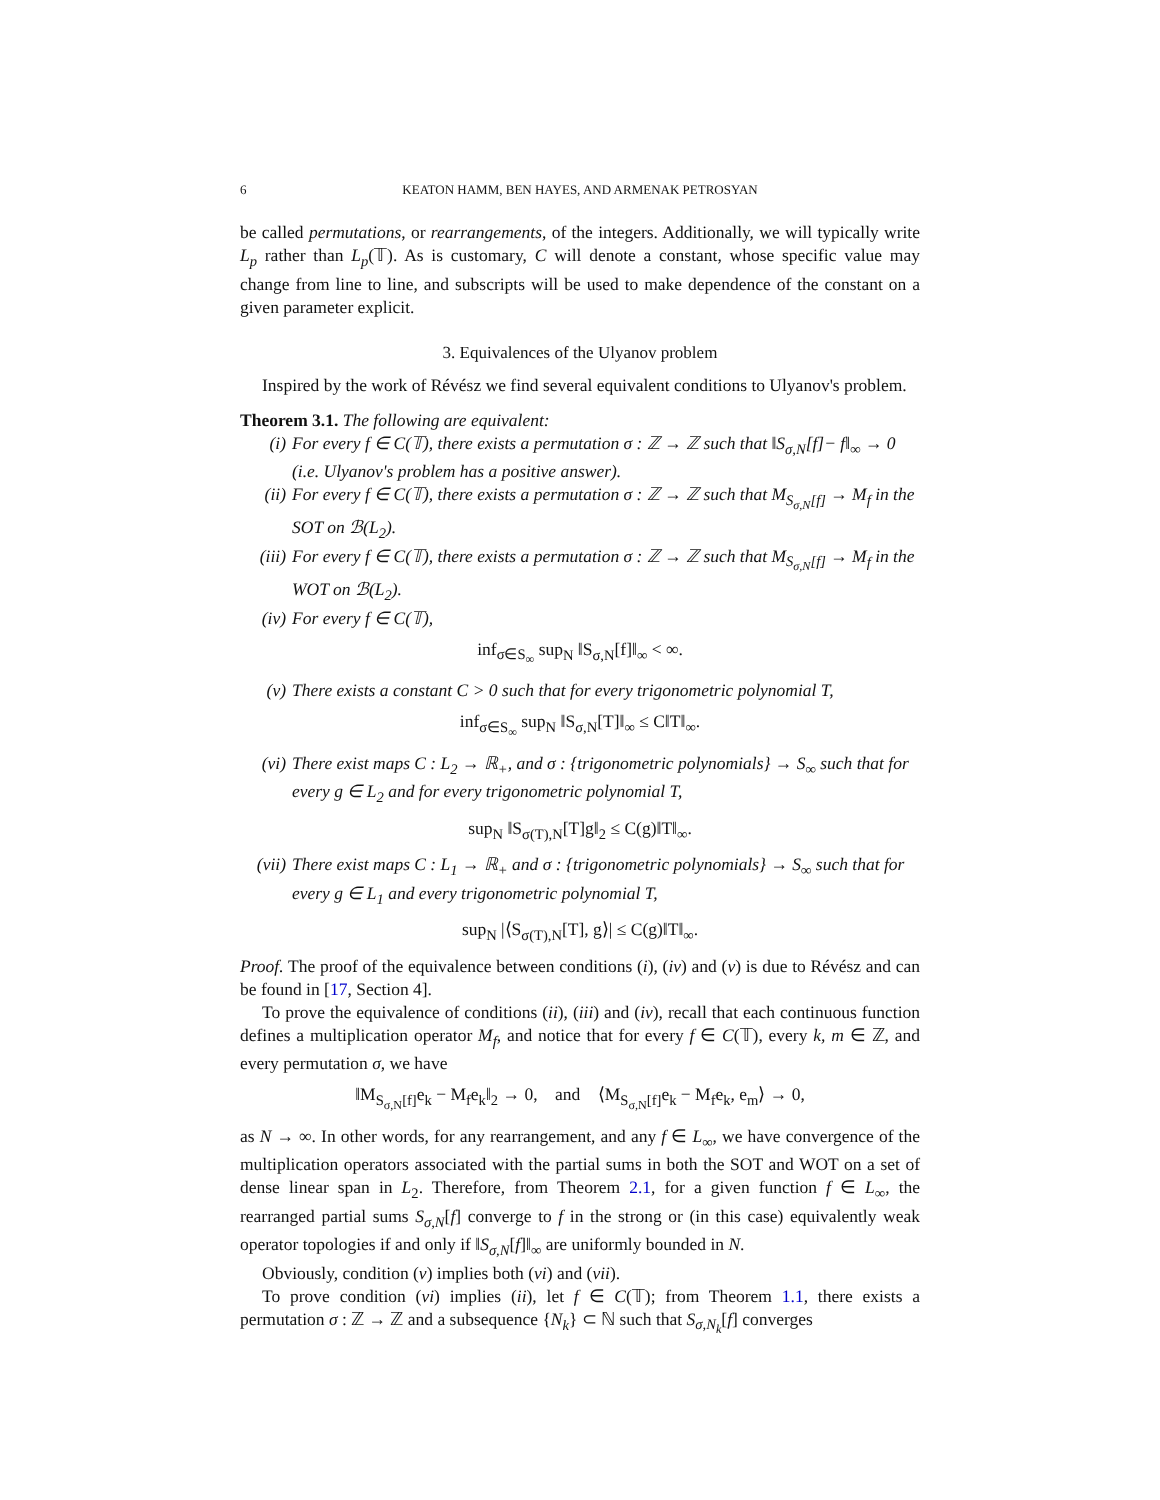6 KEATON HAMM, BEN HAYES, AND ARMENAK PETROSYAN
be called permutations, or rearrangements, of the integers. Additionally, we will typically write L<sub>p</sub> rather than L<sub>p</sub>(𝕋). As is customary, C will denote a constant, whose specific value may change from line to line, and subscripts will be used to make dependence of the constant on a given parameter explicit.
3. Equivalences of the Ulyanov problem
Inspired by the work of Révész we find several equivalent conditions to Ulyanov's problem.
Theorem 3.1. The following are equivalent:
(i) For every f ∈ C(𝕋), there exists a permutation σ : ℤ → ℤ such that ‖S<sub>σ,N</sub>[f]− f‖<sub>∞</sub> → 0 (i.e. Ulyanov's problem has a positive answer).
(ii) For every f ∈ C(𝕋), there exists a permutation σ : ℤ → ℤ such that M<sub>S<sub>σ,N</sub>[f]</sub> → M<sub>f</sub> in the SOT on ℬ(L<sub>2</sub>).
(iii) For every f ∈ C(𝕋), there exists a permutation σ : ℤ → ℤ such that M<sub>S<sub>σ,N</sub>[f]</sub> → M<sub>f</sub> in the WOT on ℬ(L<sub>2</sub>).
(iv) For every f ∈ C(𝕋),
inf<sub>σ∈S<sub>∞</sub></sub> sup<sub>N</sub> ‖S<sub>σ,N</sub>[f]‖<sub>∞</sub> < ∞.
(v) There exists a constant C > 0 such that for every trigonometric polynomial T,
inf<sub>σ∈S<sub>∞</sub></sub> sup<sub>N</sub> ‖S<sub>σ,N</sub>[T]‖<sub>∞</sub> ≤ C‖T‖<sub>∞</sub>.
(vi) There exist maps C : L<sub>2</sub> → ℝ<sub>+</sub>, and σ : {trigonometric polynomials} → S<sub>∞</sub> such that for every g ∈ L<sub>2</sub> and for every trigonometric polynomial T,
sup<sub>N</sub> ‖S<sub>σ(T),N</sub>[T]g‖<sub>2</sub> ≤ C(g)‖T‖<sub>∞</sub>.
(vii) There exist maps C : L<sub>1</sub> → ℝ<sub>+</sub> and σ : {trigonometric polynomials} → S<sub>∞</sub> such that for every g ∈ L<sub>1</sub> and every trigonometric polynomial T,
sup<sub>N</sub> |⟨S<sub>σ(T),N</sub>[T], g⟩| ≤ C(g)‖T‖<sub>∞</sub>.
Proof. The proof of the equivalence between conditions (i), (iv) and (v) is due to Révész and can be found in [17, Section 4].
To prove the equivalence of conditions (ii), (iii) and (iv), recall that each continuous function defines a multiplication operator M<sub>f</sub>, and notice that for every f ∈ C(𝕋), every k, m ∈ ℤ, and every permutation σ, we have
‖M<sub>S<sub>σ,N</sub>[f]</sub>e<sub>k</sub> − M<sub>f</sub>e<sub>k</sub>‖<sub>2</sub> → 0, and ⟨M<sub>S<sub>σ,N</sub>[f]</sub>e<sub>k</sub> − M<sub>f</sub>e<sub>k</sub>, e<sub>m</sub>⟩ → 0,
as N → ∞. In other words, for any rearrangement, and any f ∈ L<sub>∞</sub>, we have convergence of the multiplication operators associated with the partial sums in both the SOT and WOT on a set of dense linear span in L<sub>2</sub>. Therefore, from Theorem 2.1, for a given function f ∈ L<sub>∞</sub>, the rearranged partial sums S<sub>σ,N</sub>[f] converge to f in the strong or (in this case) equivalently weak operator topologies if and only if ‖S<sub>σ,N</sub>[f]‖<sub>∞</sub> are uniformly bounded in N.
Obviously, condition (v) implies both (vi) and (vii).
To prove condition (vi) implies (ii), let f ∈ C(𝕋); from Theorem 1.1, there exists a permutation σ : ℤ → ℤ and a subsequence {N<sub>k</sub>} ⊂ ℕ such that S<sub>σ,N<sub>k</sub></sub>[f] converges